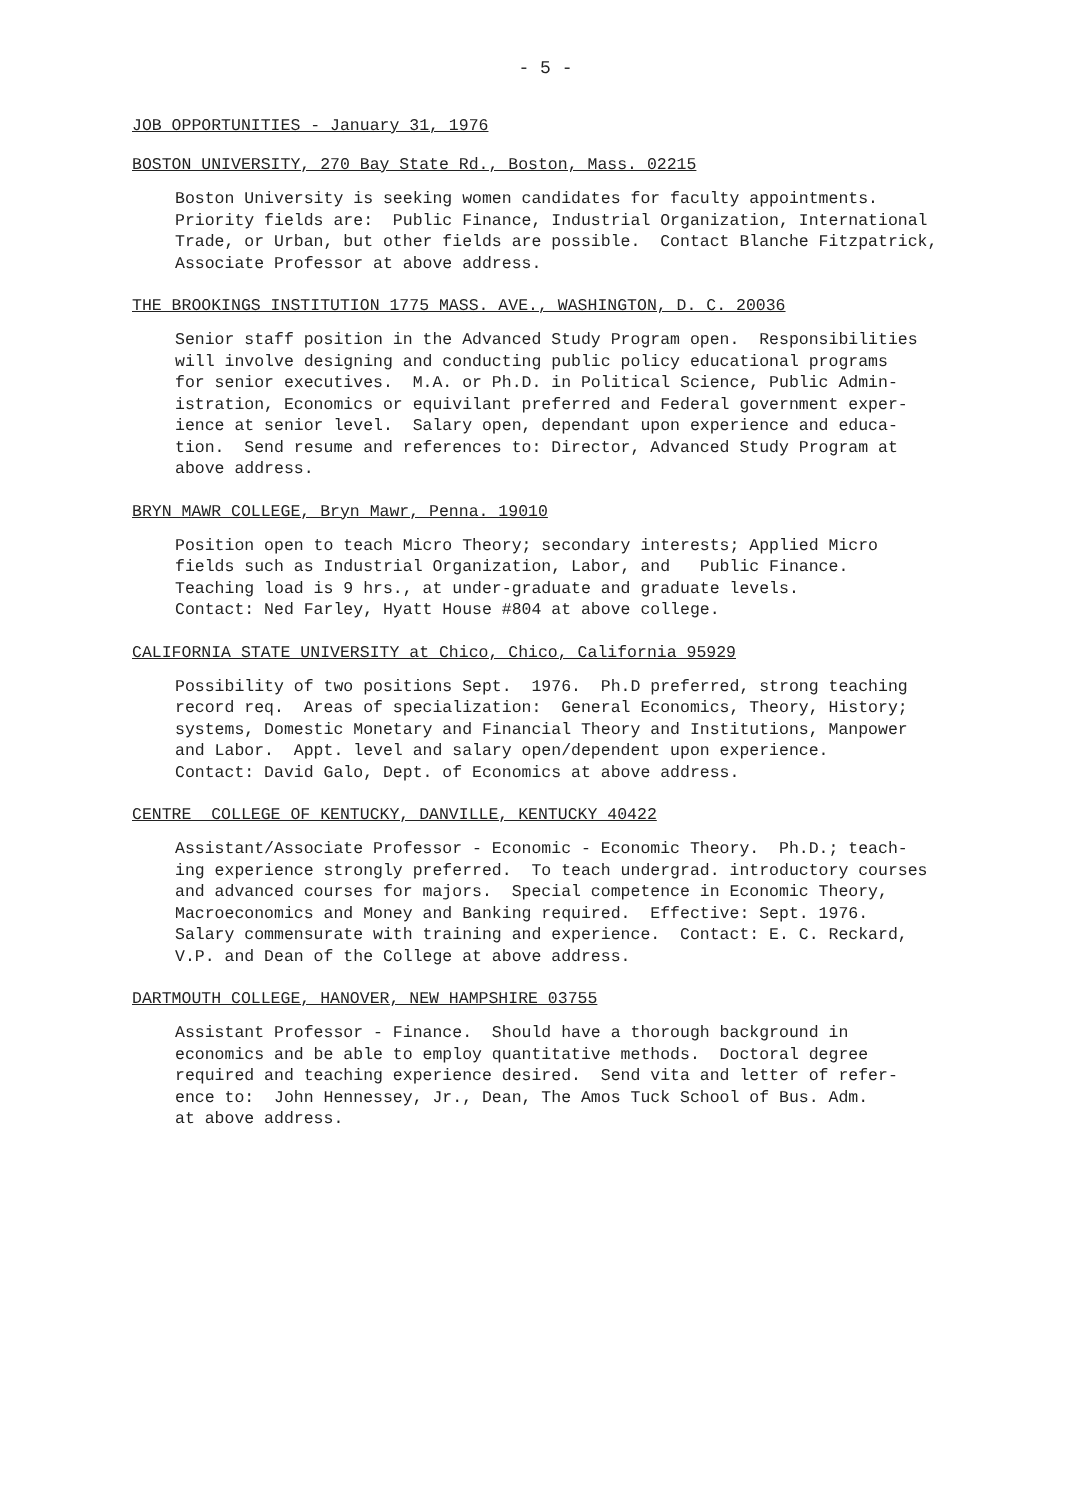- 5 -
JOB OPPORTUNITIES - January 31, 1976
BOSTON UNIVERSITY, 270 Bay State Rd., Boston, Mass. 02215
Boston University is seeking women candidates for faculty appointments. Priority fields are: Public Finance, Industrial Organization, International Trade, or Urban, but other fields are possible. Contact Blanche Fitzpatrick, Associate Professor at above address.
THE BROOKINGS INSTITUTION 1775 MASS. AVE., WASHINGTON, D. C. 20036
Senior staff position in the Advanced Study Program open. Responsibilities will involve designing and conducting public policy educational programs for senior executives. M.A. or Ph.D. in Political Science, Public Admin- istration, Economics or equivilant preferred and Federal government exper- ience at senior level. Salary open, dependant upon experience and educa- tion. Send resume and references to: Director, Advanced Study Program at above address.
BRYN MAWR COLLEGE, Bryn Mawr, Penna. 19010
Position open to teach Micro Theory; secondary interests; Applied Micro fields such as Industrial Organization, Labor, and Public Finance. Teaching load is 9 hrs., at under-graduate and graduate levels. Contact: Ned Farley, Hyatt House #804 at above college.
CALIFORNIA STATE UNIVERSITY at Chico, Chico, California 95929
Possibility of two positions Sept. 1976. Ph.D preferred, strong teaching record req. Areas of specialization: General Economics, Theory, History; systems, Domestic Monetary and Financial Theory and Institutions, Manpower and Labor. Appt. level and salary open/dependent upon experience. Contact: David Galo, Dept. of Economics at above address.
CENTRE COLLEGE OF KENTUCKY, DANVILLE, KENTUCKY 40422
Assistant/Associate Professor - Economic - Economic Theory. Ph.D.; teach- ing experience strongly preferred. To teach undergrad. introductory courses and advanced courses for majors. Special competence in Economic Theory, Macroeconomics and Money and Banking required. Effective: Sept. 1976. Salary commensurate with training and experience. Contact: E. C. Reckard, V.P. and Dean of the College at above address.
DARTMOUTH COLLEGE, HANOVER, NEW HAMPSHIRE 03755
Assistant Professor - Finance. Should have a thorough background in economics and be able to employ quantitative methods. Doctoral degree required and teaching experience desired. Send vita and letter of refer- ence to: John Hennessey, Jr., Dean, The Amos Tuck School of Bus. Adm. at above address.